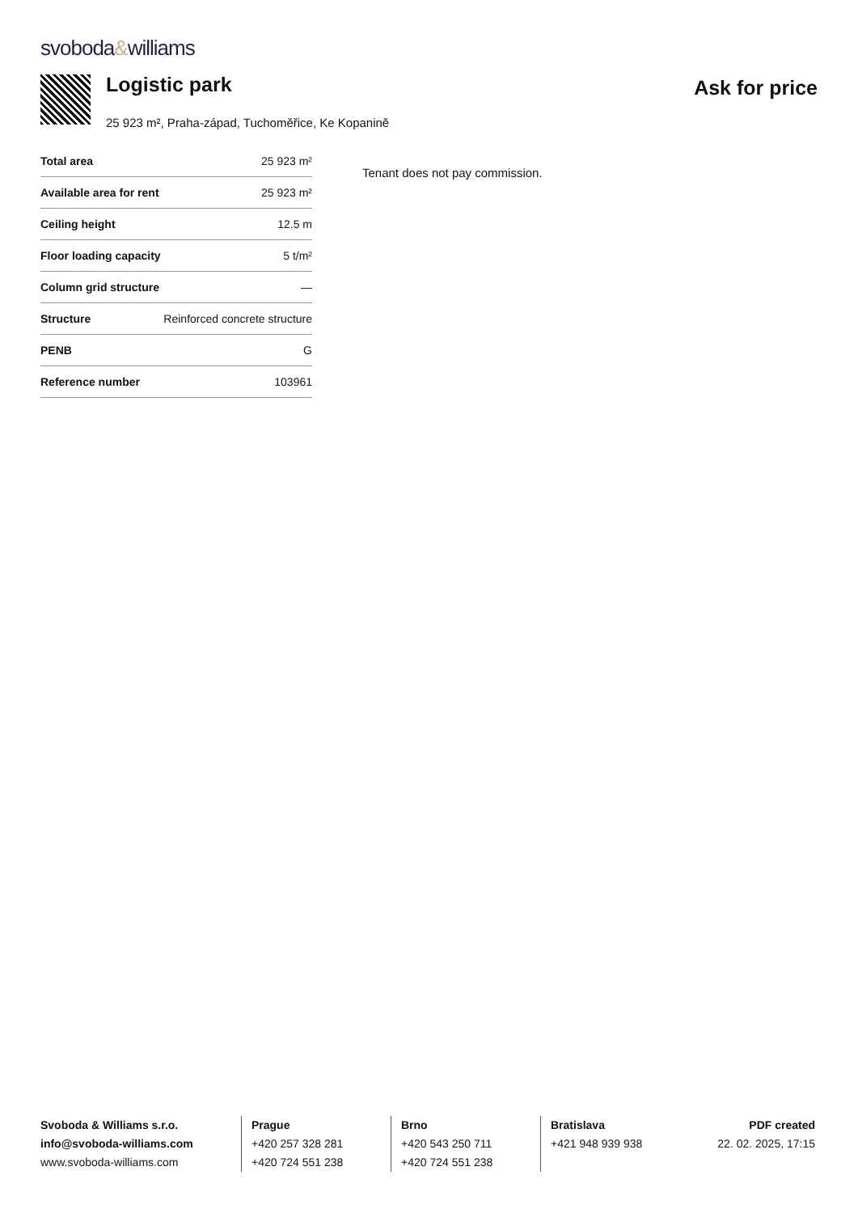svoboda&williams
Logistic park
Ask for price
25 923 m², Praha-západ, Tuchoměřice, Ke Kopanině
| Total area | 25 923 m² |
| Available area for rent | 25 923 m² |
| Ceiling height | 12.5 m |
| Floor loading capacity | 5 t/m² |
| Column grid structure | — |
| Structure | Reinforced concrete structure |
| PENB | G |
| Reference number | 103961 |
Tenant does not pay commission.
Svoboda & Williams s.r.o.
info@svoboda-williams.com
www.svoboda-williams.com
Prague
+420 257 328 281
+420 724 551 238
Brno
+420 543 250 711
+420 724 551 238
Bratislava
+421 948 939 938
PDF created
22. 02. 2025, 17:15